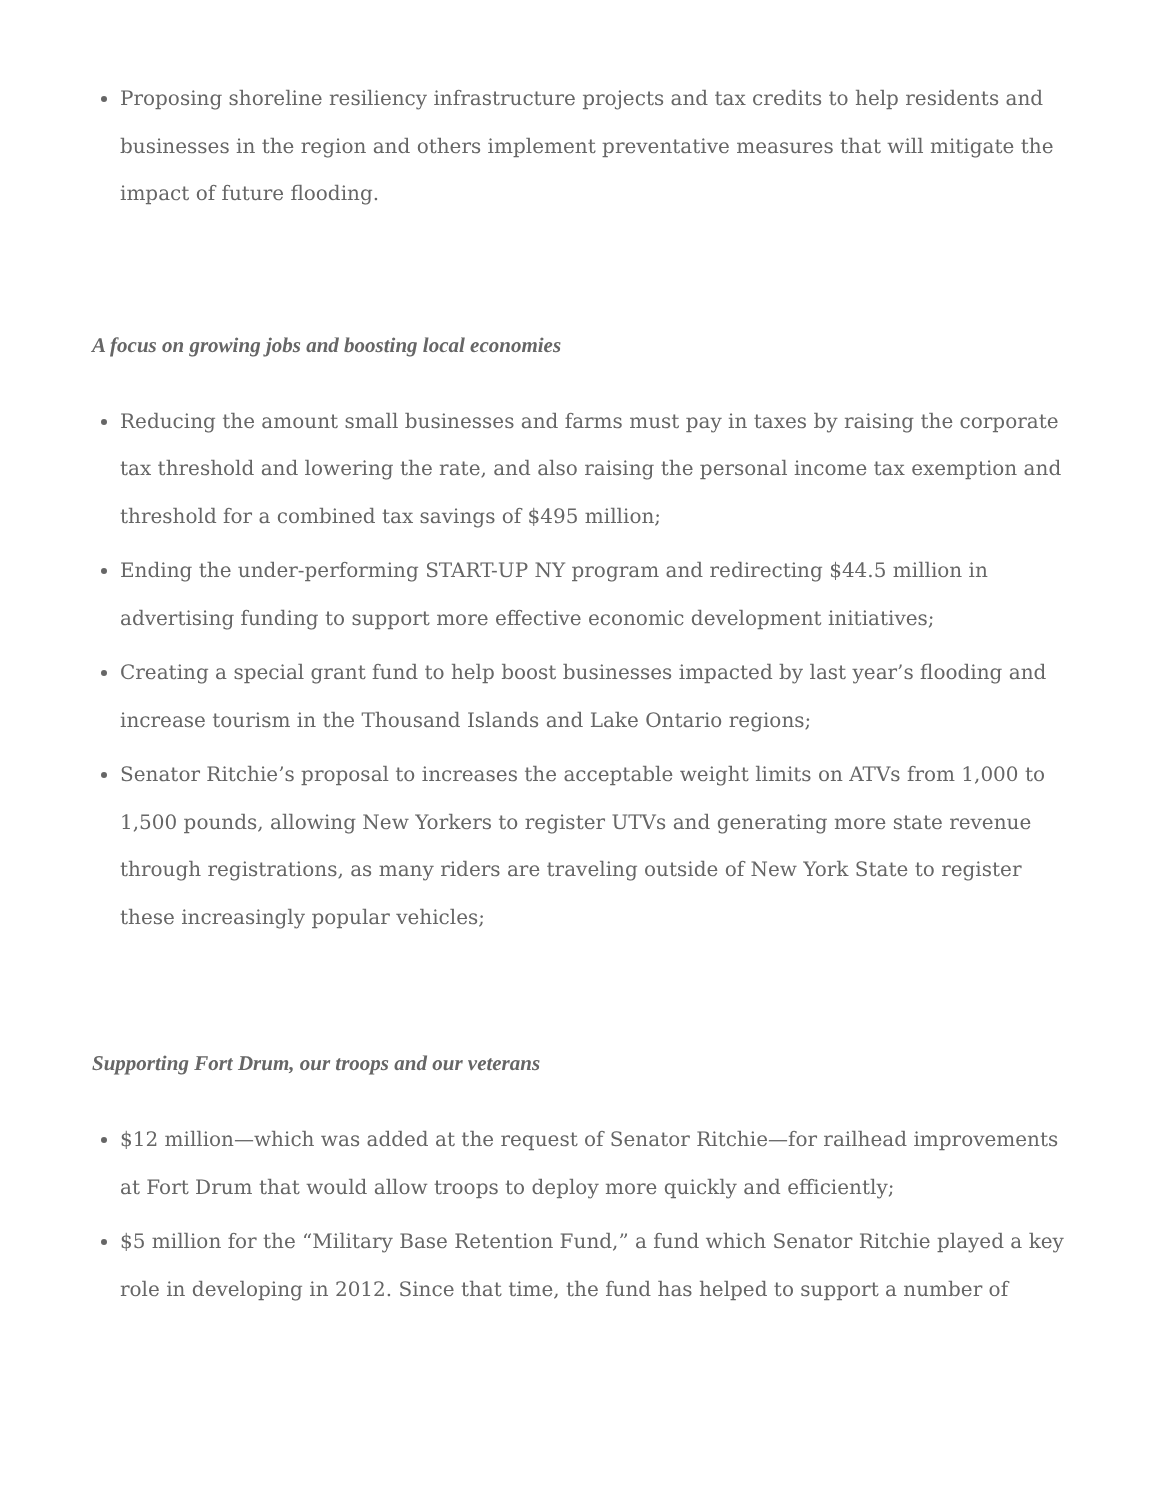Proposing shoreline resiliency infrastructure projects and tax credits to help residents and businesses in the region and others implement preventative measures that will mitigate the impact of future flooding.
A focus on growing jobs and boosting local economies
Reducing the amount small businesses and farms must pay in taxes by raising the corporate tax threshold and lowering the rate, and also raising the personal income tax exemption and threshold for a combined tax savings of $495 million;
Ending the under-performing START-UP NY program and redirecting $44.5 million in advertising funding to support more effective economic development initiatives;
Creating a special grant fund to help boost businesses impacted by last year’s flooding and increase tourism in the Thousand Islands and Lake Ontario regions;
Senator Ritchie’s proposal to increases the acceptable weight limits on ATVs from 1,000 to 1,500 pounds, allowing New Yorkers to register UTVs and generating more state revenue through registrations, as many riders are traveling outside of New York State to register these increasingly popular vehicles;
Supporting Fort Drum, our troops and our veterans
$12 million—which was added at the request of Senator Ritchie—for railhead improvements at Fort Drum that would allow troops to deploy more quickly and efficiently;
$5 million for the “Military Base Retention Fund,” a fund which Senator Ritchie played a key role in developing in 2012. Since that time, the fund has helped to support a number of